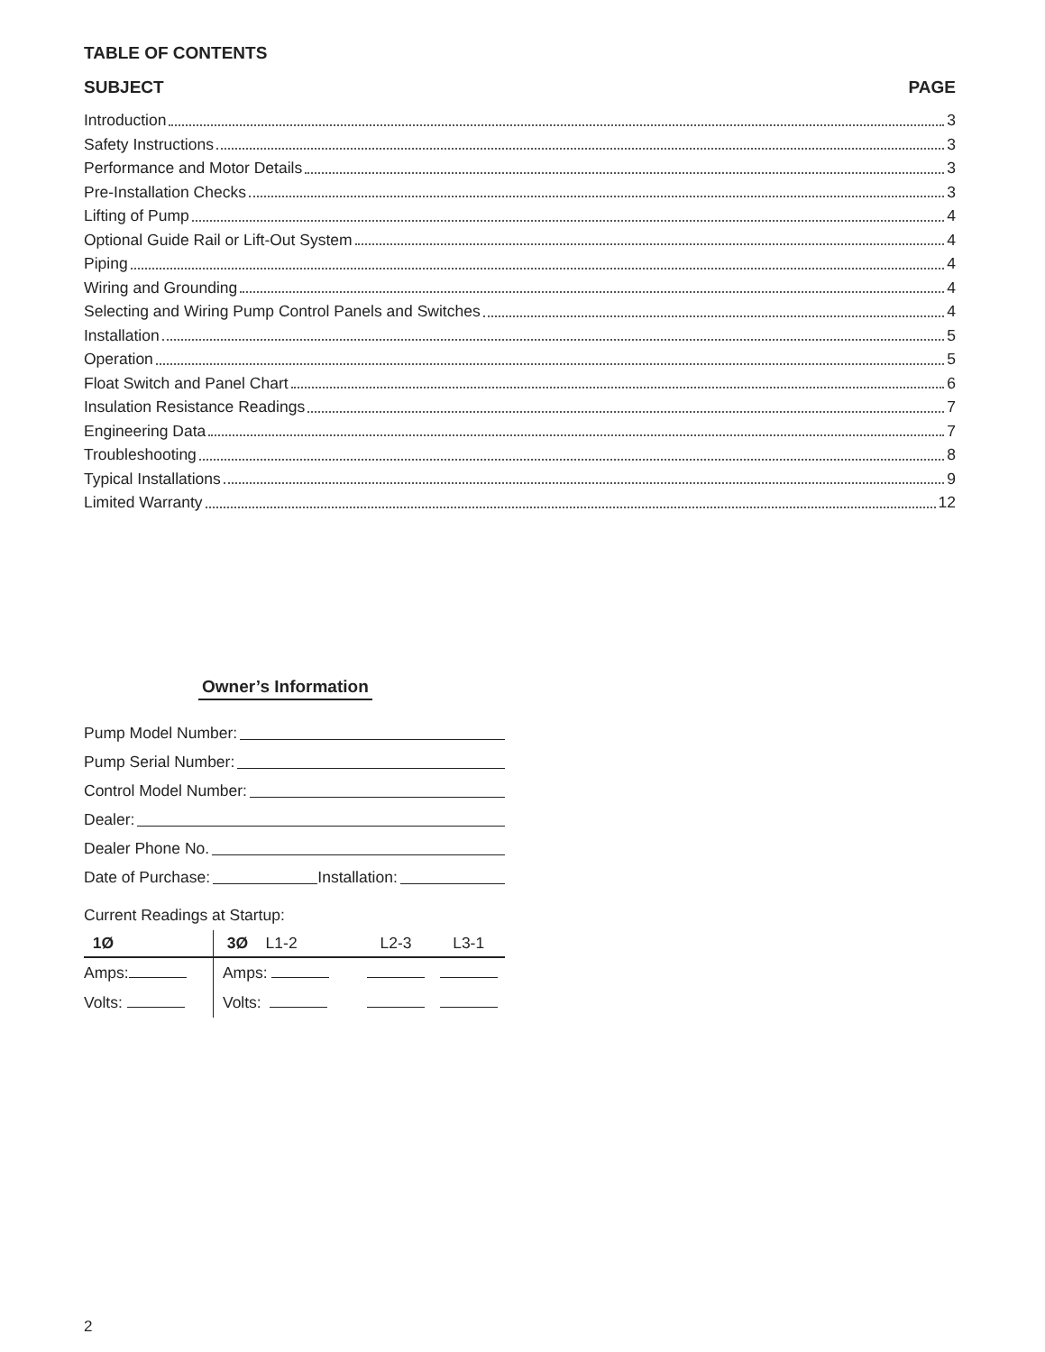TABLE OF CONTENTS
SUBJECT PAGE
Introduction 3
Safety Instructions 3
Performance and Motor Details 3
Pre-Installation Checks 3
Lifting of Pump 4
Optional Guide Rail or Lift-Out System 4
Piping 4
Wiring and Grounding 4
Selecting and Wiring Pump Control Panels and Switches 4
Installation 5
Operation 5
Float Switch and Panel Chart 6
Insulation Resistance Readings 7
Engineering Data 7
Troubleshooting 8
Typical Installations 9
Limited Warranty 12
Owner’s Information
Pump Model Number:
Pump Serial Number:
Control Model Number:
Dealer:
Dealer Phone No.
Date of Purchase: Installation:
Current Readings at Startup:
| 1Ø | 3Ø L1-2 | L2-3 | L3-1 |
| --- | --- | --- | --- |
| Amps: | Amps: | | |
| Volts: | Volts: | | |
2